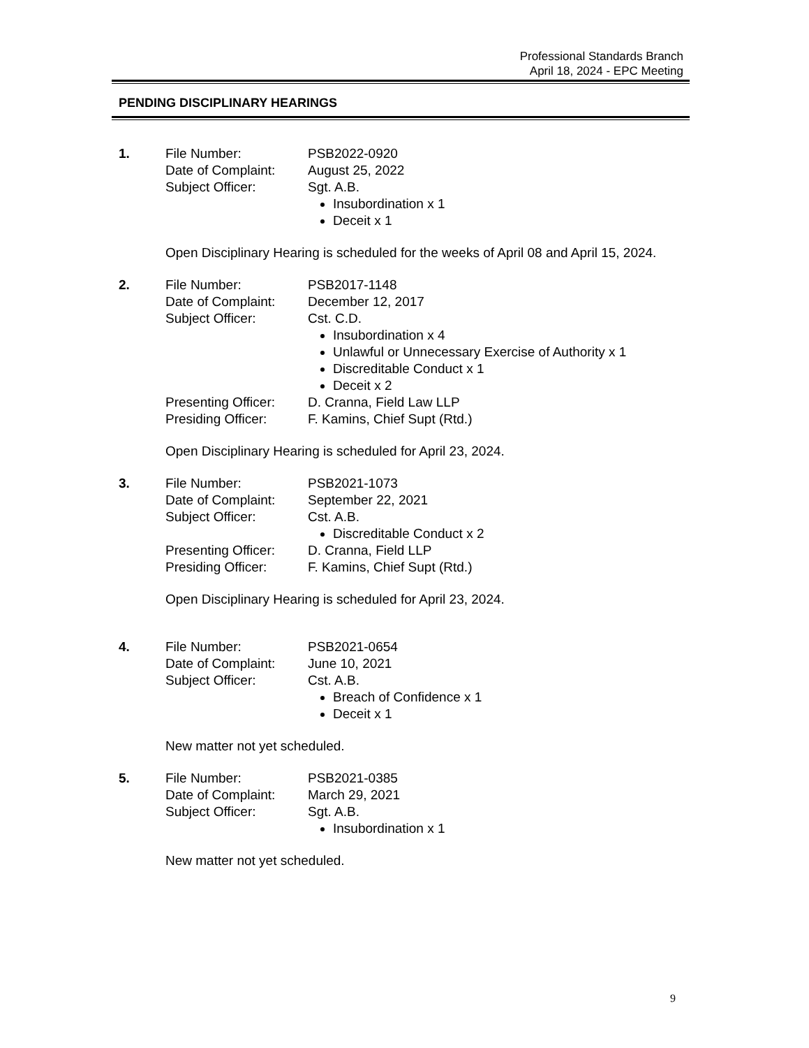Professional Standards Branch
April 18, 2024 - EPC Meeting
PENDING DISCIPLINARY HEARINGS
1. File Number: PSB2022-0920
Date of Complaint: August 25, 2022
Subject Officer: Sgt. A.B.
Insubordination x 1
Deceit x 1
Open Disciplinary Hearing is scheduled for the weeks of April 08 and April 15, 2024.
2. File Number: PSB2017-1148
Date of Complaint: December 12, 2017
Subject Officer: Cst. C.D.
Insubordination x 4
Unlawful or Unnecessary Exercise of Authority x 1
Discreditable Conduct x 1
Deceit x 2
Presenting Officer: D. Cranna, Field Law LLP
Presiding Officer: F. Kamins, Chief Supt (Rtd.)
Open Disciplinary Hearing is scheduled for April 23, 2024.
3. File Number: PSB2021-1073
Date of Complaint: September 22, 2021
Subject Officer: Cst. A.B.
Discreditable Conduct x 2
Presenting Officer: D. Cranna, Field LLP
Presiding Officer: F. Kamins, Chief Supt (Rtd.)
Open Disciplinary Hearing is scheduled for April 23, 2024.
4. File Number: PSB2021-0654
Date of Complaint: June 10, 2021
Subject Officer: Cst. A.B.
Breach of Confidence x 1
Deceit x 1
New matter not yet scheduled.
5. File Number: PSB2021-0385
Date of Complaint: March 29, 2021
Subject Officer: Sgt. A.B.
Insubordination x 1
New matter not yet scheduled.
9